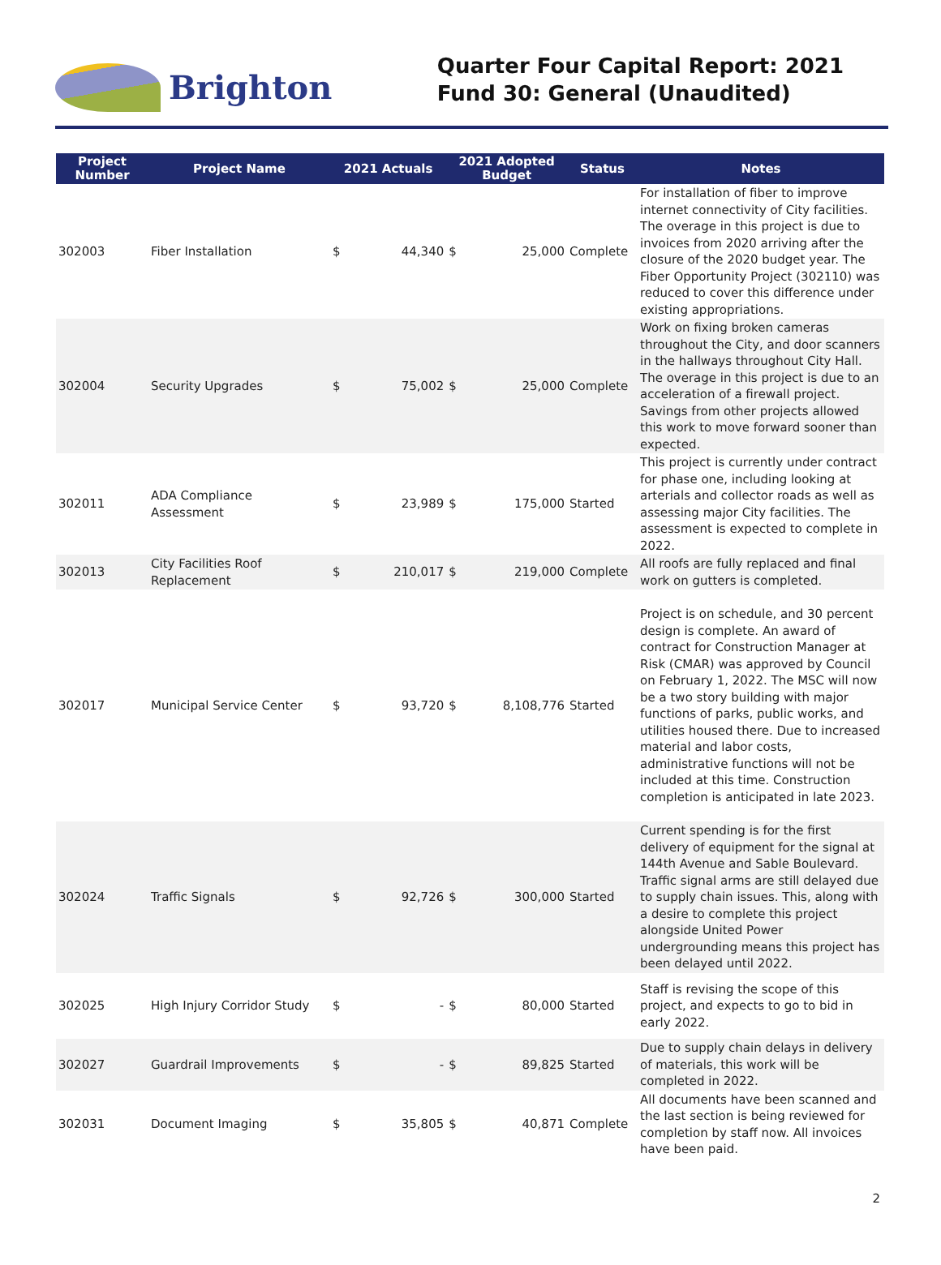Brighton
Quarter Four Capital Report: 2021
Fund 30: General (Unaudited)
| Project Number | Project Name | 2021 Actuals | | 2021 Adopted Budget | | Status | Notes |
| --- | --- | --- | --- | --- | --- | --- | --- |
| 302003 | Fiber Installation | $ | 44,340 | $ | 25,000 | Complete | For installation of fiber to improve internet connectivity of City facilities. The overage in this project is due to invoices from 2020 arriving after the closure of the 2020 budget year. The Fiber Opportunity Project (302110) was reduced to cover this difference under existing appropriations. |
| 302004 | Security Upgrades | $ | 75,002 | $ | 25,000 | Complete | Work on fixing broken cameras throughout the City, and door scanners in the hallways throughout City Hall. The overage in this project is due to an acceleration of a firewall project. Savings from other projects allowed this work to move forward sooner than expected. |
| 302011 | ADA Compliance Assessment | $ | 23,989 | $ | 175,000 | Started | This project is currently under contract for phase one, including looking at arterials and collector roads as well as assessing major City facilities. The assessment is expected to complete in 2022. |
| 302013 | City Facilities Roof Replacement | $ | 210,017 | $ | 219,000 | Complete | All roofs are fully replaced and final work on gutters is completed. |
| 302017 | Municipal Service Center | $ | 93,720 | $ | 8,108,776 | Started | Project is on schedule, and 30 percent design is complete. An award of contract for Construction Manager at Risk (CMAR) was approved by Council on February 1, 2022. The MSC will now be a two story building with major functions of parks, public works, and utilities housed there. Due to increased material and labor costs, administrative functions will not be included at this time. Construction completion is anticipated in late 2023. |
| 302024 | Traffic Signals | $ | 92,726 | $ | 300,000 | Started | Current spending is for the first delivery of equipment for the signal at 144th Avenue and Sable Boulevard. Traffic signal arms are still delayed due to supply chain issues. This, along with a desire to complete this project alongside United Power undergrounding means this project has been delayed until 2022. |
| 302025 | High Injury Corridor Study | $ | - | $ | 80,000 | Started | Staff is revising the scope of this project, and expects to go to bid in early 2022. |
| 302027 | Guardrail Improvements | $ | - | $ | 89,825 | Started | Due to supply chain delays in delivery of materials, this work will be completed in 2022. |
| 302031 | Document Imaging | $ | 35,805 | $ | 40,871 | Complete | All documents have been scanned and the last section is being reviewed for completion by staff now. All invoices have been paid. |
2